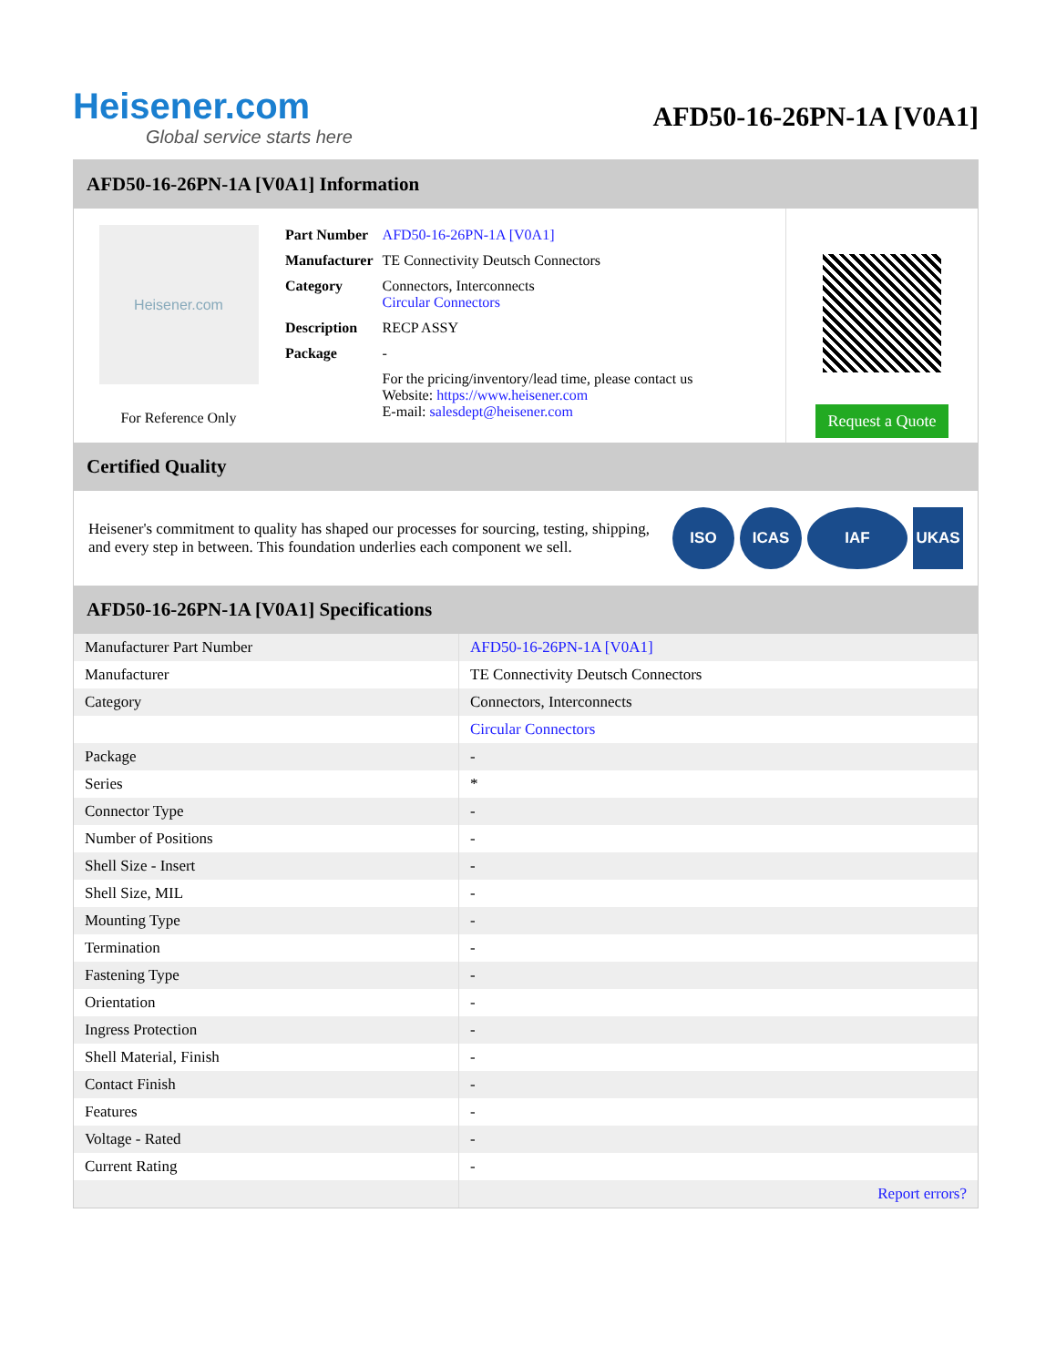Heisener.com
Global service starts here
AFD50-16-26PN-1A [V0A1]
AFD50-16-26PN-1A [V0A1] Information
Heisener.com
For Reference Only
| Part Number | AFD50-16-26PN-1A [V0A1] |
| Manufacturer | TE Connectivity Deutsch Connectors |
| Category | Connectors, Interconnects Circular Connectors |
| Description | RECP ASSY |
| Package | - |
| | For the pricing/inventory/lead time, please contact us Website: https://www.heisener.com E-mail: salesdept@heisener.com |
Request a Quote
Certified Quality
Heisener's commitment to quality has shaped our processes for sourcing, testing, shipping, and every step in between. This foundation underlies each component we sell.
ISO ICAS IAF UKAS
AFD50-16-26PN-1A [V0A1] Specifications
| Manufacturer Part Number | AFD50-16-26PN-1A [V0A1] |
| Manufacturer | TE Connectivity Deutsch Connectors |
| Category | Connectors, Interconnects |
| | Circular Connectors |
| Package | - |
| Series | * |
| Connector Type | - |
| Number of Positions | - |
| Shell Size - Insert | - |
| Shell Size, MIL | - |
| Mounting Type | - |
| Termination | - |
| Fastening Type | - |
| Orientation | - |
| Ingress Protection | - |
| Shell Material, Finish | - |
| Contact Finish | - |
| Features | - |
| Voltage - Rated | - |
| Current Rating | - |
| | Report errors? |